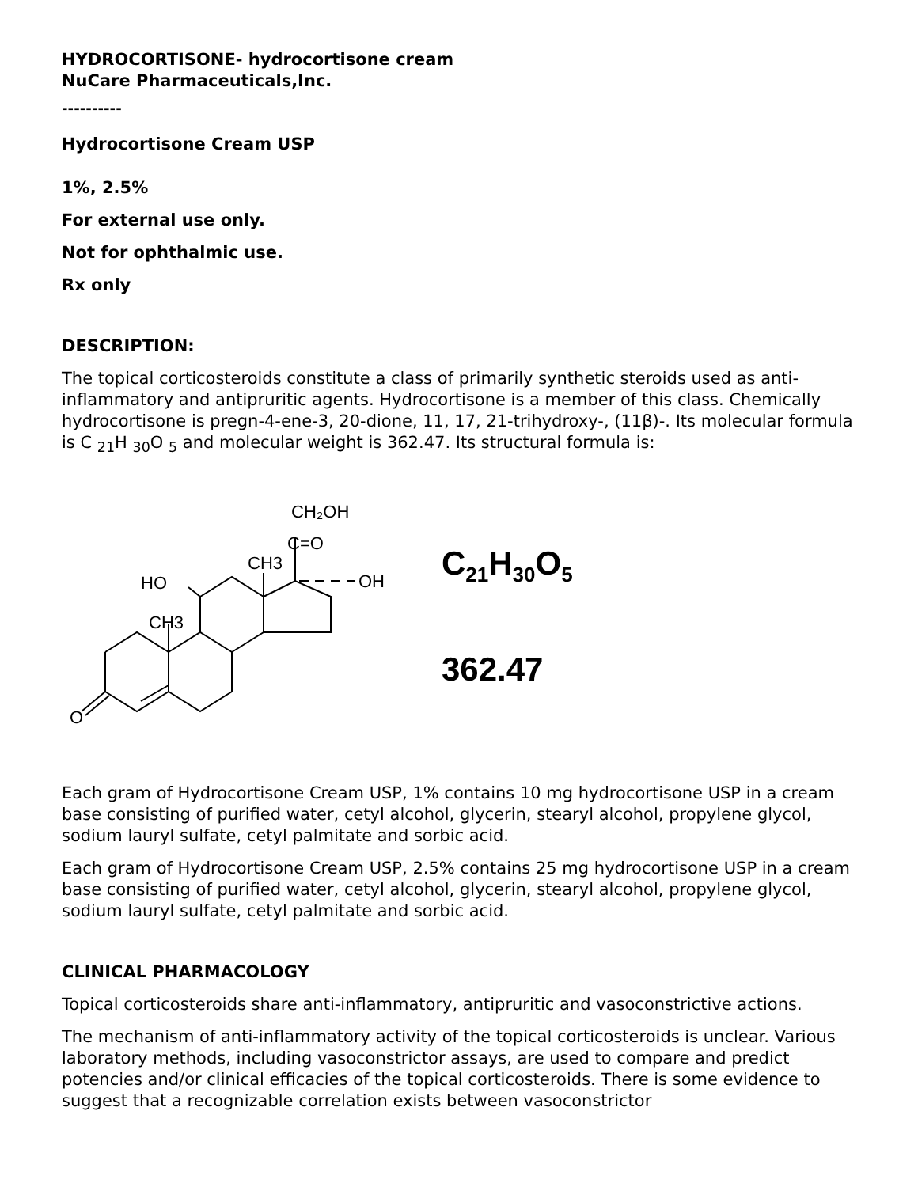HYDROCORTISONE- hydrocortisone cream
NuCare Pharmaceuticals,Inc.
----------
Hydrocortisone Cream USP
1%, 2.5%
For external use only.
Not for ophthalmic use.
Rx only
DESCRIPTION:
The topical corticosteroids constitute a class of primarily synthetic steroids used as anti-inflammatory and antipruritic agents. Hydrocortisone is a member of this class. Chemically hydrocortisone is pregn-4-ene-3, 20-dione, 11, 17, 21-trihydroxy-, (11β)-. Its molecular formula is C <sub>21</sub>H <sub>30</sub>O <sub>5</sub> and molecular weight is 362.47. Its structural formula is:
CH₂OH
C=O
CH3
OH
HO
CH3
O
C<sub>21</sub>H<sub>30</sub>O<sub>5</sub>
362.47
Each gram of Hydrocortisone Cream USP, 1% contains 10 mg hydrocortisone USP in a cream base consisting of purified water, cetyl alcohol, glycerin, stearyl alcohol, propylene glycol, sodium lauryl sulfate, cetyl palmitate and sorbic acid.
Each gram of Hydrocortisone Cream USP, 2.5% contains 25 mg hydrocortisone USP in a cream base consisting of purified water, cetyl alcohol, glycerin, stearyl alcohol, propylene glycol, sodium lauryl sulfate, cetyl palmitate and sorbic acid.
CLINICAL PHARMACOLOGY
Topical corticosteroids share anti-inflammatory, antipruritic and vasoconstrictive actions.
The mechanism of anti-inflammatory activity of the topical corticosteroids is unclear. Various laboratory methods, including vasoconstrictor assays, are used to compare and predict potencies and/or clinical efficacies of the topical corticosteroids. There is some evidence to suggest that a recognizable correlation exists between vasoconstrictor